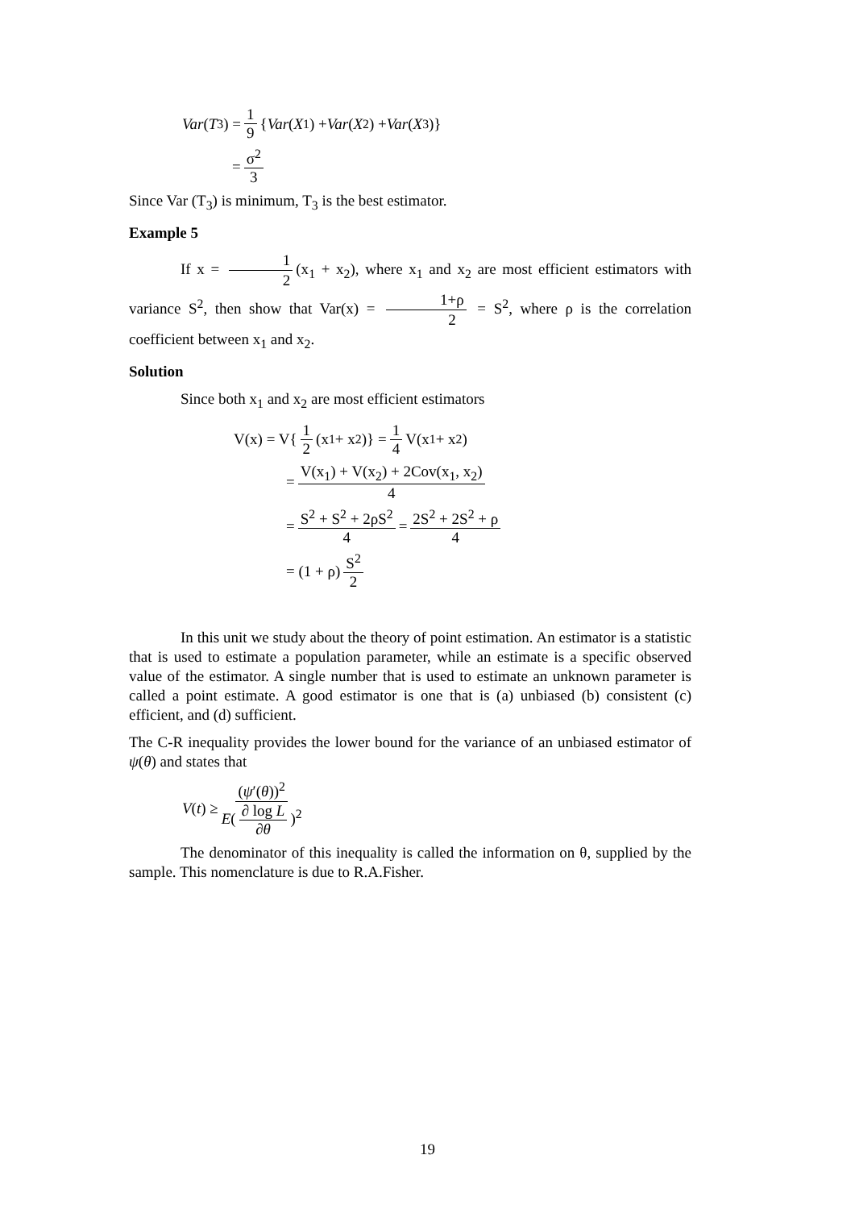Var (T<sub>3</sub>) = 1 9 { Var (X<sub>1</sub>) + Var (X<sub>2</sub>) + Var (X<sub>3</sub>)}
= σ<sup>2</sup> 3
Since Var (T<sub>3</sub>) is minimum, T<sub>3</sub> is the best estimator.
Example 5
If x = 1 2 (x<sub>1</sub> + x<sub>2</sub>), where x<sub>1</sub> and x<sub>2</sub> are most efficient estimators with variance S<sup>2</sup>, then show that Var(x) = 1+ρ 2 = S<sup>2</sup>, where ρ is the correlation coefficient between x<sub>1</sub> and x<sub>2</sub>.
Solution
Since both x<sub>1</sub> and x<sub>2</sub> are most efficient estimators
V(x) = V{ 1 2 (x<sub>1</sub> + x<sub>2</sub>)} = 1 4 V(x<sub>1</sub> + x<sub>2</sub>)
= V(x<sub>1</sub>) + V(x<sub>2</sub>) + 2Cov(x<sub>1</sub>, x<sub>2</sub>) 4
= S<sup>2</sup> + S<sup>2</sup> + 2ρS<sup>2</sup> 4 = 2S<sup>2</sup> + 2S<sup>2</sup> + ρ 4
= (1 + ρ) S<sup>2</sup> 2
In this unit we study about the theory of point estimation. An estimator is a statistic that is used to estimate a population parameter, while an estimate is a specific observed value of the estimator. A single number that is used to estimate an unknown parameter is called a point estimate. A good estimator is one that is (a) unbiased (b) consistent (c) efficient, and (d) sufficient.
The C-R inequality provides the lower bound for the variance of an unbiased estimator of ψ(θ) and states that
V (t) ≥ (ψ′(θ))<sup>2</sup> E(∂ log L ∂θ)<sup>2</sup>
The denominator of this inequality is called the information on θ, supplied by the sample. This nomenclature is due to R.A.Fisher.
19